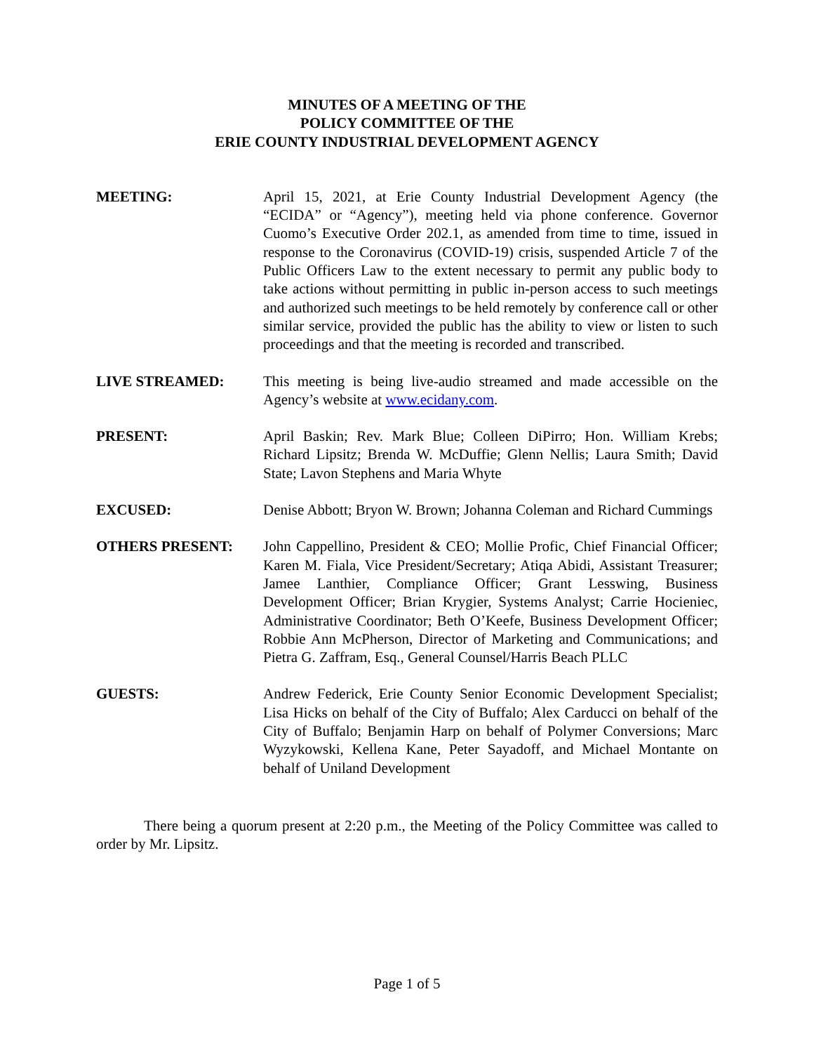MINUTES OF A MEETING OF THE
POLICY COMMITTEE OF THE
ERIE COUNTY INDUSTRIAL DEVELOPMENT AGENCY
MEETING: April 15, 2021, at Erie County Industrial Development Agency (the “ECIDA” or “Agency”), meeting held via phone conference. Governor Cuomo’s Executive Order 202.1, as amended from time to time, issued in response to the Coronavirus (COVID-19) crisis, suspended Article 7 of the Public Officers Law to the extent necessary to permit any public body to take actions without permitting in public in-person access to such meetings and authorized such meetings to be held remotely by conference call or other similar service, provided the public has the ability to view or listen to such proceedings and that the meeting is recorded and transcribed.
LIVE STREAMED: This meeting is being live-audio streamed and made accessible on the Agency’s website at www.ecidany.com.
PRESENT: April Baskin; Rev. Mark Blue; Colleen DiPirro; Hon. William Krebs; Richard Lipsitz; Brenda W. McDuffie; Glenn Nellis; Laura Smith; David State; Lavon Stephens and Maria Whyte
EXCUSED: Denise Abbott; Bryon W. Brown; Johanna Coleman and Richard Cummings
OTHERS PRESENT: John Cappellino, President & CEO; Mollie Profic, Chief Financial Officer; Karen M. Fiala, Vice President/Secretary; Atiqa Abidi, Assistant Treasurer; Jamee Lanthier, Compliance Officer; Grant Lesswing, Business Development Officer; Brian Krygier, Systems Analyst; Carrie Hocieniec, Administrative Coordinator; Beth O’Keefe, Business Development Officer; Robbie Ann McPherson, Director of Marketing and Communications; and Pietra G. Zaffram, Esq., General Counsel/Harris Beach PLLC
GUESTS: Andrew Federick, Erie County Senior Economic Development Specialist; Lisa Hicks on behalf of the City of Buffalo; Alex Carducci on behalf of the City of Buffalo; Benjamin Harp on behalf of Polymer Conversions; Marc Wyzykowski, Kellena Kane, Peter Sayadoff, and Michael Montante on behalf of Uniland Development
There being a quorum present at 2:20 p.m., the Meeting of the Policy Committee was called to order by Mr. Lipsitz.
Page 1 of 5